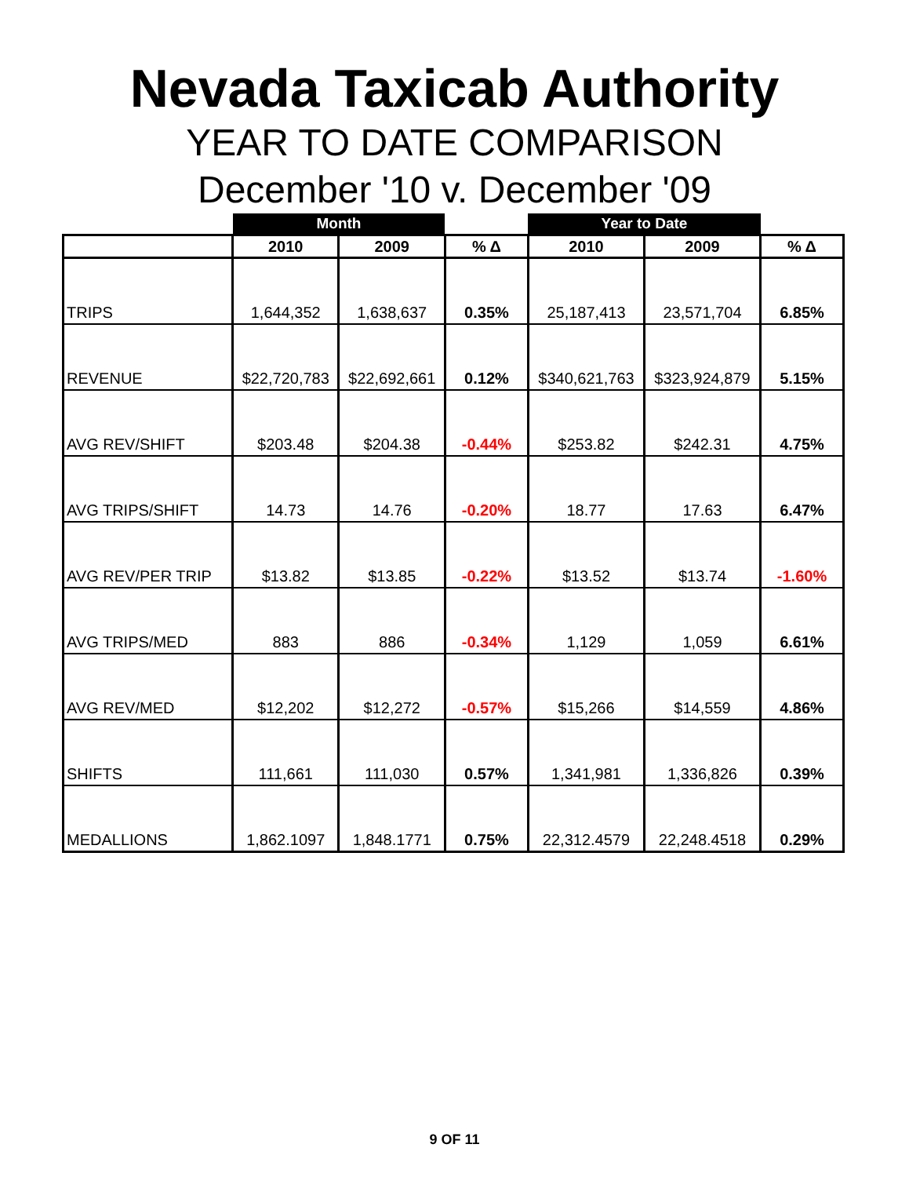Nevada Taxicab Authority
YEAR TO DATE COMPARISON
December '10 v. December '09
| | Month | | | Year to Date | | |
| | 2010 | 2009 | % Δ | 2010 | 2009 | % Δ |
| TRIPS | 1,644,352 | 1,638,637 | 0.35% | 25,187,413 | 23,571,704 | 6.85% |
| REVENUE | $22,720,783 | $22,692,661 | 0.12% | $340,621,763 | $323,924,879 | 5.15% |
| AVG REV/SHIFT | $203.48 | $204.38 | -0.44% | $253.82 | $242.31 | 4.75% |
| AVG TRIPS/SHIFT | 14.73 | 14.76 | -0.20% | 18.77 | 17.63 | 6.47% |
| AVG REV/PER TRIP | $13.82 | $13.85 | -0.22% | $13.52 | $13.74 | -1.60% |
| AVG TRIPS/MED | 883 | 886 | -0.34% | 1,129 | 1,059 | 6.61% |
| AVG REV/MED | $12,202 | $12,272 | -0.57% | $15,266 | $14,559 | 4.86% |
| SHIFTS | 111,661 | 111,030 | 0.57% | 1,341,981 | 1,336,826 | 0.39% |
| MEDALLIONS | 1,862.1097 | 1,848.1771 | 0.75% | 22,312.4579 | 22,248.4518 | 0.29% |
9 OF 11